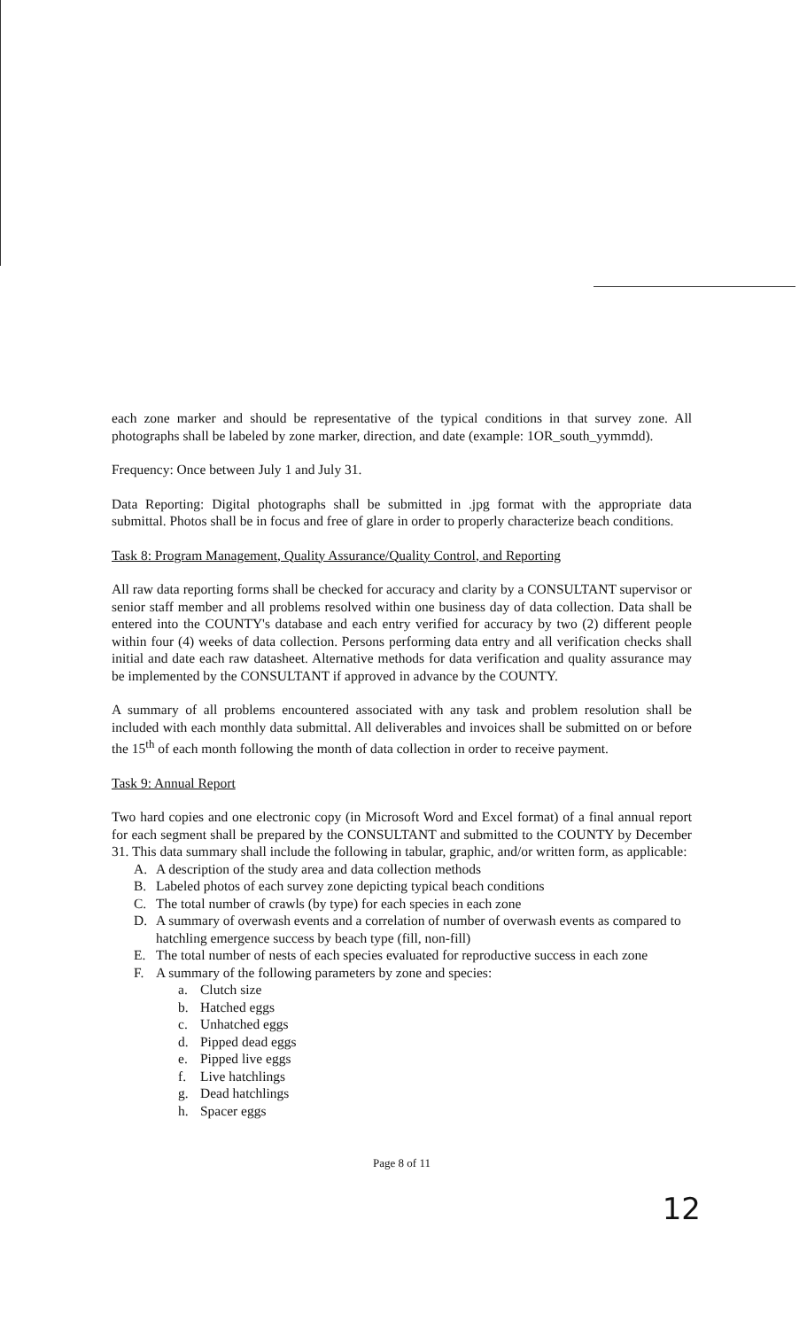each zone marker and should be representative of the typical conditions in that survey zone. All photographs shall be labeled by zone marker, direction, and date (example: 1OR_south_yymmdd).
Frequency: Once between July 1 and July 31.
Data Reporting: Digital photographs shall be submitted in .jpg format with the appropriate data submittal. Photos shall be in focus and free of glare in order to properly characterize beach conditions.
Task 8: Program Management, Quality Assurance/Quality Control, and Reporting
All raw data reporting forms shall be checked for accuracy and clarity by a CONSULTANT supervisor or senior staff member and all problems resolved within one business day of data collection. Data shall be entered into the COUNTY's database and each entry verified for accuracy by two (2) different people within four (4) weeks of data collection. Persons performing data entry and all verification checks shall initial and date each raw datasheet. Alternative methods for data verification and quality assurance may be implemented by the CONSULTANT if approved in advance by the COUNTY.
A summary of all problems encountered associated with any task and problem resolution shall be included with each monthly data submittal. All deliverables and invoices shall be submitted on or before the 15<sup>th</sup> of each month following the month of data collection in order to receive payment.
Task 9: Annual Report
Two hard copies and one electronic copy (in Microsoft Word and Excel format) of a final annual report for each segment shall be prepared by the CONSULTANT and submitted to the COUNTY by December 31. This data summary shall include the following in tabular, graphic, and/or written form, as applicable:
A. A description of the study area and data collection methods
B. Labeled photos of each survey zone depicting typical beach conditions
C. The total number of crawls (by type) for each species in each zone
D. A summary of overwash events and a correlation of number of overwash events as compared to hatchling emergence success by beach type (fill, non-fill)
E. The total number of nests of each species evaluated for reproductive success in each zone
F. A summary of the following parameters by zone and species:
a. Clutch size
b. Hatched eggs
c. Unhatched eggs
d. Pipped dead eggs
e. Pipped live eggs
f. Live hatchlings
g. Dead hatchlings
h. Spacer eggs
Page 8 of 11
12